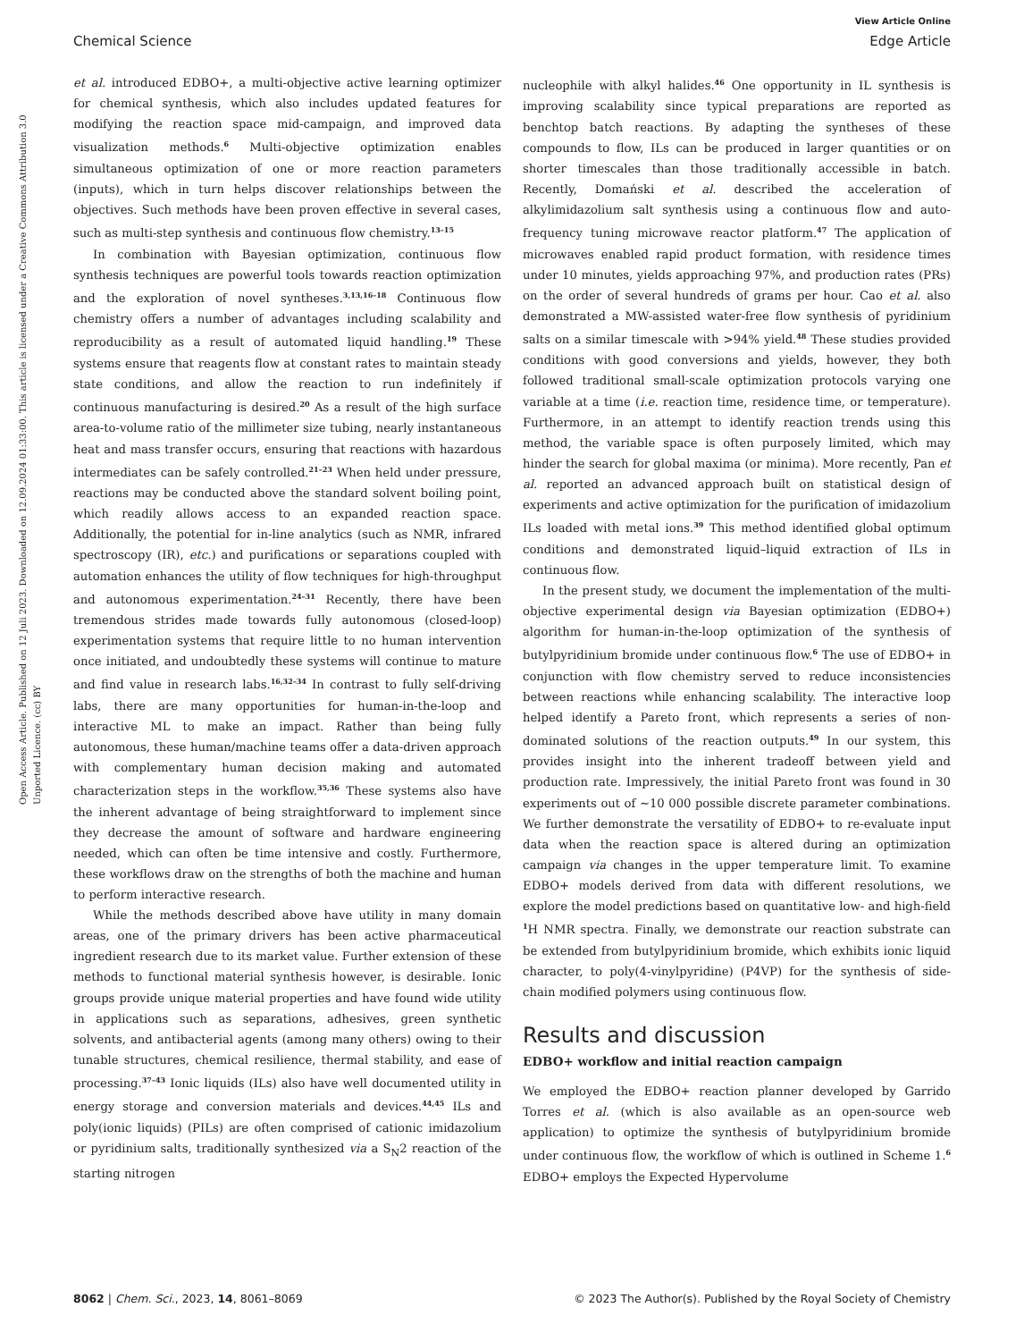View Article Online
Chemical Science Edge Article
Open Access Article. Published on 12 Juli 2023. Downloaded on 12.09.2024 01:33:00. This article is licensed under a Creative Commons Attribution 3.0 Unported Licence. (cc) BY
et al. introduced EDBO+, a multi-objective active learning optimizer for chemical synthesis, which also includes updated features for modifying the reaction space mid-campaign, and improved data visualization methods.<sup>6</sup> Multi-objective optimization enables simultaneous optimization of one or more reaction parameters (inputs), which in turn helps discover relationships between the objectives. Such methods have been proven effective in several cases, such as multi-step synthesis and continuous flow chemistry.<sup>13–15</sup>
In combination with Bayesian optimization, continuous flow synthesis techniques are powerful tools towards reaction optimization and the exploration of novel syntheses.<sup>3,13,16–18</sup> Continuous flow chemistry offers a number of advantages including scalability and reproducibility as a result of automated liquid handling.<sup>19</sup> These systems ensure that reagents flow at constant rates to maintain steady state conditions, and allow the reaction to run indefinitely if continuous manufacturing is desired.<sup>20</sup> As a result of the high surface area-to-volume ratio of the millimeter size tubing, nearly instantaneous heat and mass transfer occurs, ensuring that reactions with hazardous intermediates can be safely controlled.<sup>21–23</sup> When held under pressure, reactions may be conducted above the standard solvent boiling point, which readily allows access to an expanded reaction space. Additionally, the potential for in-line analytics (such as NMR, infrared spectroscopy (IR), etc.) and purifications or separations coupled with automation enhances the utility of flow techniques for high-throughput and autonomous experimentation.<sup>24–31</sup> Recently, there have been tremendous strides made towards fully autonomous (closed-loop) experimentation systems that require little to no human intervention once initiated, and undoubtedly these systems will continue to mature and find value in research labs.<sup>16,32–34</sup> In contrast to fully self-driving labs, there are many opportunities for human-in-the-loop and interactive ML to make an impact. Rather than being fully autonomous, these human/machine teams offer a data-driven approach with complementary human decision making and automated characterization steps in the workflow.<sup>35,36</sup> These systems also have the inherent advantage of being straightforward to implement since they decrease the amount of software and hardware engineering needed, which can often be time intensive and costly. Furthermore, these workflows draw on the strengths of both the machine and human to perform interactive research.
While the methods described above have utility in many domain areas, one of the primary drivers has been active pharmaceutical ingredient research due to its market value. Further extension of these methods to functional material synthesis however, is desirable. Ionic groups provide unique material properties and have found wide utility in applications such as separations, adhesives, green synthetic solvents, and antibacterial agents (among many others) owing to their tunable structures, chemical resilience, thermal stability, and ease of processing.<sup>37–43</sup> Ionic liquids (ILs) also have well documented utility in energy storage and conversion materials and devices.<sup>44,45</sup> ILs and poly(ionic liquids) (PILs) are often comprised of cationic imidazolium or pyridinium salts, traditionally synthesized via a S<sub>N</sub>2 reaction of the starting nitrogen
nucleophile with alkyl halides.<sup>46</sup> One opportunity in IL synthesis is improving scalability since typical preparations are reported as benchtop batch reactions. By adapting the syntheses of these compounds to flow, ILs can be produced in larger quantities or on shorter timescales than those traditionally accessible in batch. Recently, Domański et al. described the acceleration of alkylimidazolium salt synthesis using a continuous flow and auto-frequency tuning microwave reactor platform.<sup>47</sup> The application of microwaves enabled rapid product formation, with residence times under 10 minutes, yields approaching 97%, and production rates (PRs) on the order of several hundreds of grams per hour. Cao et al. also demonstrated a MW-assisted water-free flow synthesis of pyridinium salts on a similar timescale with >94% yield.<sup>48</sup> These studies provided conditions with good conversions and yields, however, they both followed traditional small-scale optimization protocols varying one variable at a time (i.e. reaction time, residence time, or temperature). Furthermore, in an attempt to identify reaction trends using this method, the variable space is often purposely limited, which may hinder the search for global maxima (or minima). More recently, Pan et al. reported an advanced approach built on statistical design of experiments and active optimization for the purification of imidazolium ILs loaded with metal ions.<sup>39</sup> This method identified global optimum conditions and demonstrated liquid–liquid extraction of ILs in continuous flow.
In the present study, we document the implementation of the multi-objective experimental design via Bayesian optimization (EDBO+) algorithm for human-in-the-loop optimization of the synthesis of butylpyridinium bromide under continuous flow.<sup>6</sup> The use of EDBO+ in conjunction with flow chemistry served to reduce inconsistencies between reactions while enhancing scalability. The interactive loop helped identify a Pareto front, which represents a series of non-dominated solutions of the reaction outputs.<sup>49</sup> In our system, this provides insight into the inherent tradeoff between yield and production rate. Impressively, the initial Pareto front was found in 30 experiments out of ∼10 000 possible discrete parameter combinations. We further demonstrate the versatility of EDBO+ to re-evaluate input data when the reaction space is altered during an optimization campaign via changes in the upper temperature limit. To examine EDBO+ models derived from data with different resolutions, we explore the model predictions based on quantitative low- and high-field <sup>1</sup>H NMR spectra. Finally, we demonstrate our reaction substrate can be extended from butylpyridinium bromide, which exhibits ionic liquid character, to poly(4-vinylpyridine) (P4VP) for the synthesis of side-chain modified polymers using continuous flow.
Results and discussion
EDBO+ workflow and initial reaction campaign
We employed the EDBO+ reaction planner developed by Garrido Torres et al. (which is also available as an open-source web application) to optimize the synthesis of butylpyridinium bromide under continuous flow, the workflow of which is outlined in Scheme 1.<sup>6</sup> EDBO+ employs the Expected Hypervolume
8062 | Chem. Sci., 2023, 14, 8061–8069 © 2023 The Author(s). Published by the Royal Society of Chemistry